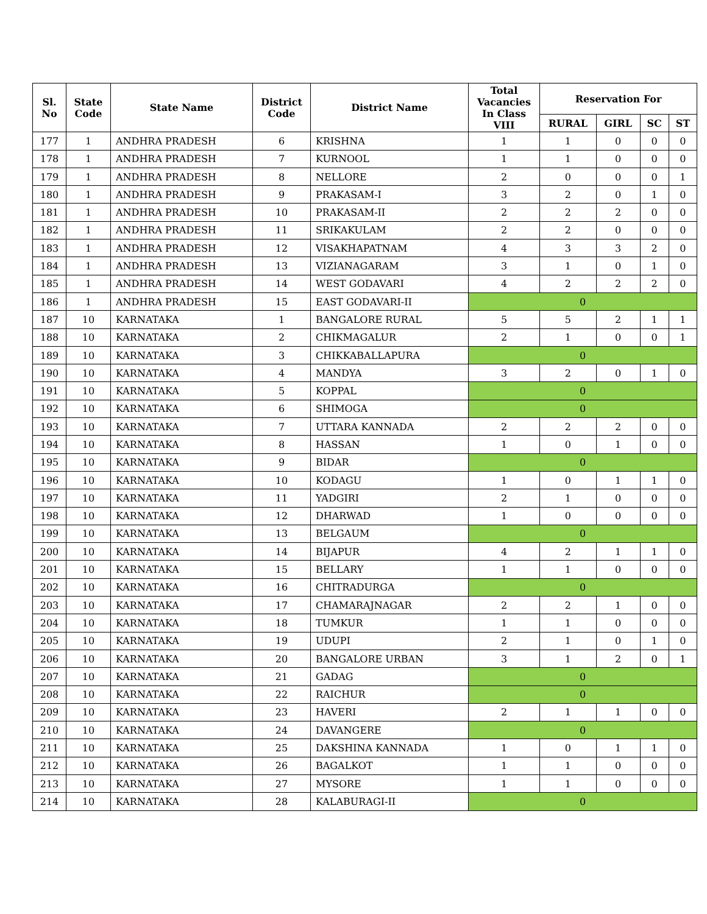| Sl. No | State Code | State Name | District Code | District Name | Total Vacancies In Class VIII | Reservation For | | | |
| --- | --- | --- | --- | --- | --- | --- | --- | --- | --- |
| | | | | | | RURAL | GIRL | SC | ST |
| 177 | 1 | ANDHRA PRADESH | 6 | KRISHNA | 1 | 1 | 0 | 0 | 0 |
| 178 | 1 | ANDHRA PRADESH | 7 | KURNOOL | 1 | 1 | 0 | 0 | 0 |
| 179 | 1 | ANDHRA PRADESH | 8 | NELLORE | 2 | 0 | 0 | 0 | 1 |
| 180 | 1 | ANDHRA PRADESH | 9 | PRAKASAM-I | 3 | 2 | 0 | 1 | 0 |
| 181 | 1 | ANDHRA PRADESH | 10 | PRAKASAM-II | 2 | 2 | 2 | 0 | 0 |
| 182 | 1 | ANDHRA PRADESH | 11 | SRIKAKULAM | 2 | 2 | 0 | 0 | 0 |
| 183 | 1 | ANDHRA PRADESH | 12 | VISAKHAPATNAM | 4 | 3 | 3 | 2 | 0 |
| 184 | 1 | ANDHRA PRADESH | 13 | VIZIANAGARAM | 3 | 1 | 0 | 1 | 0 |
| 185 | 1 | ANDHRA PRADESH | 14 | WEST GODAVARI | 4 | 2 | 2 | 2 | 0 |
| 186 | 1 | ANDHRA PRADESH | 15 | EAST GODAVARI-II | 0 | | | | |
| 187 | 10 | KARNATAKA | 1 | BANGALORE RURAL | 5 | 5 | 2 | 1 | 1 |
| 188 | 10 | KARNATAKA | 2 | CHIKMAGALUR | 2 | 1 | 0 | 0 | 1 |
| 189 | 10 | KARNATAKA | 3 | CHIKKABALLAPURA | 0 | | | | |
| 190 | 10 | KARNATAKA | 4 | MANDYA | 3 | 2 | 0 | 1 | 0 |
| 191 | 10 | KARNATAKA | 5 | KOPPAL | 0 | | | | |
| 192 | 10 | KARNATAKA | 6 | SHIMOGA | 0 | | | | |
| 193 | 10 | KARNATAKA | 7 | UTTARA KANNADA | 2 | 2 | 2 | 0 | 0 |
| 194 | 10 | KARNATAKA | 8 | HASSAN | 1 | 0 | 1 | 0 | 0 |
| 195 | 10 | KARNATAKA | 9 | BIDAR | 0 | | | | |
| 196 | 10 | KARNATAKA | 10 | KODAGU | 1 | 0 | 1 | 1 | 0 |
| 197 | 10 | KARNATAKA | 11 | YADGIRI | 2 | 1 | 0 | 0 | 0 |
| 198 | 10 | KARNATAKA | 12 | DHARWAD | 1 | 0 | 0 | 0 | 0 |
| 199 | 10 | KARNATAKA | 13 | BELGAUM | 0 | | | | |
| 200 | 10 | KARNATAKA | 14 | BIJAPUR | 4 | 2 | 1 | 1 | 0 |
| 201 | 10 | KARNATAKA | 15 | BELLARY | 1 | 1 | 0 | 0 | 0 |
| 202 | 10 | KARNATAKA | 16 | CHITRADURGA | 0 | | | | |
| 203 | 10 | KARNATAKA | 17 | CHAMARAJNAGAR | 2 | 2 | 1 | 0 | 0 |
| 204 | 10 | KARNATAKA | 18 | TUMKUR | 1 | 1 | 0 | 0 | 0 |
| 205 | 10 | KARNATAKA | 19 | UDUPI | 2 | 1 | 0 | 1 | 0 |
| 206 | 10 | KARNATAKA | 20 | BANGALORE URBAN | 3 | 1 | 2 | 0 | 1 |
| 207 | 10 | KARNATAKA | 21 | GADAG | 0 | | | | |
| 208 | 10 | KARNATAKA | 22 | RAICHUR | 0 | | | | |
| 209 | 10 | KARNATAKA | 23 | HAVERI | 2 | 1 | 1 | 0 | 0 |
| 210 | 10 | KARNATAKA | 24 | DAVANGERE | 0 | | | | |
| 211 | 10 | KARNATAKA | 25 | DAKSHINA KANNADA | 1 | 0 | 1 | 1 | 0 |
| 212 | 10 | KARNATAKA | 26 | BAGALKOT | 1 | 1 | 0 | 0 | 0 |
| 213 | 10 | KARNATAKA | 27 | MYSORE | 1 | 1 | 0 | 0 | 0 |
| 214 | 10 | KARNATAKA | 28 | KALABURAGI-II | 0 | | | | |